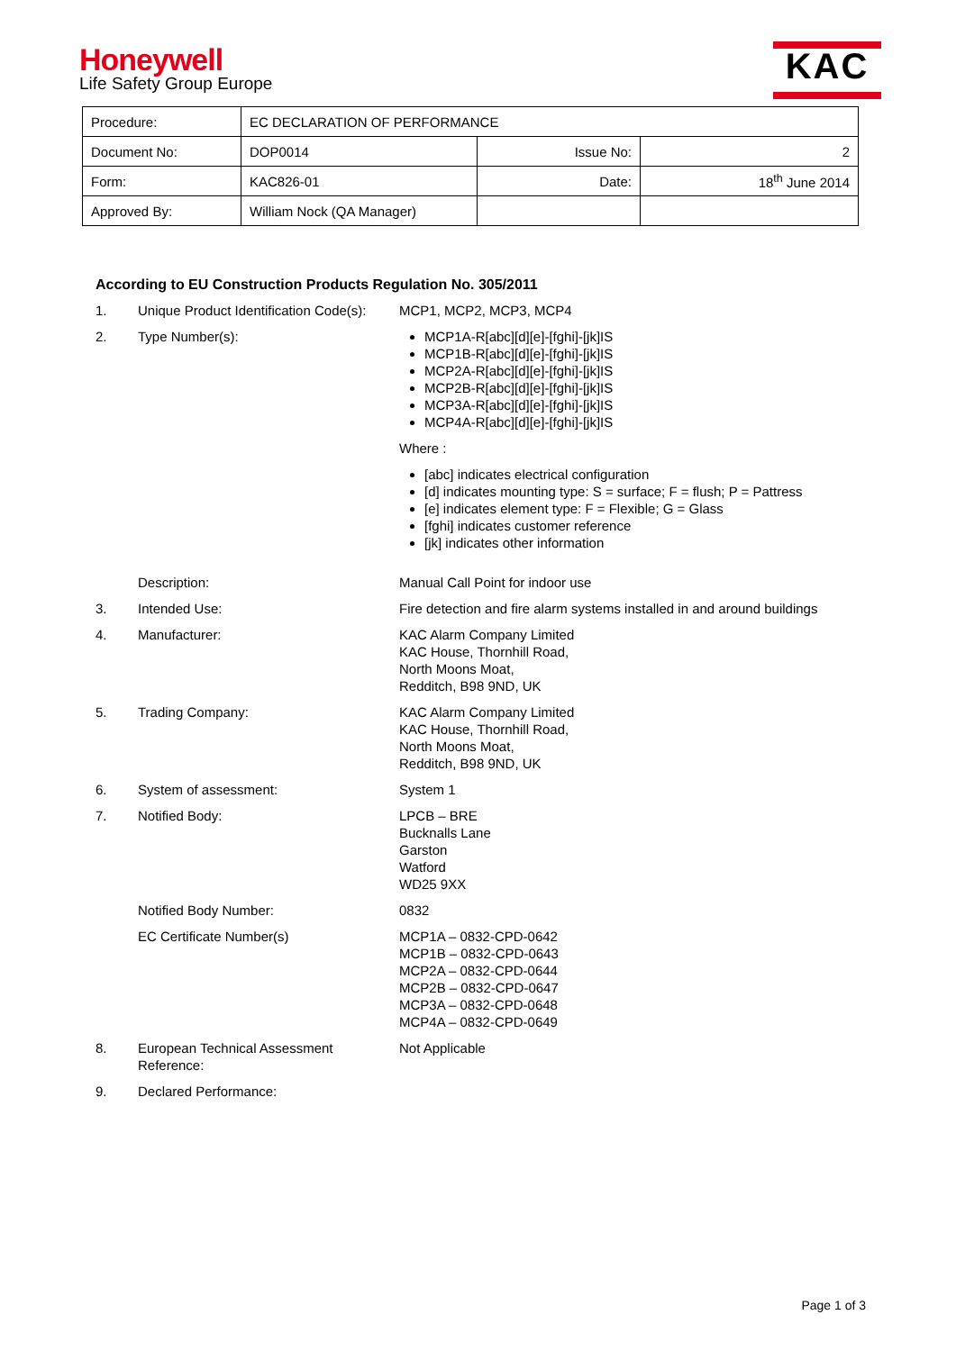Honeywell
Life Safety Group Europe
KAC
| Procedure: | EC DECLARATION OF PERFORMANCE | | |
| Document No: | DOP0014 | Issue No: | 2 |
| Form: | KAC826-01 | Date: | 18<sup>th</sup> June 2014 |
| Approved By: | William Nock (QA Manager) | | |
According to EU Construction Products Regulation No. 305/2011
1. Unique Product Identification Code(s):
MCP1, MCP2, MCP3, MCP4
2. Type Number(s): MCP1A-R[abc][d][e]-[fghi]-[jk]IS
MCP1B-R[abc][d][e]-[fghi]-[jk]IS
MCP2A-R[abc][d][e]-[fghi]-[jk]IS
MCP2B-R[abc][d][e]-[fghi]-[jk]IS
MCP3A-R[abc][d][e]-[fghi]-[jk]IS
MCP4A-R[abc][d][e]-[fghi]-[jk]IS
Where :
[abc] indicates electrical configuration
[d] indicates mounting type: S = surface; F = flush; P = Pattress
[e] indicates element type: F = Flexible; G = Glass
[fghi] indicates customer reference
[jk] indicates other information
Description: Manual Call Point for indoor use
3. Intended Use: Fire detection and fire alarm systems installed in and around buildings
4. Manufacturer: KAC Alarm Company Limited
KAC House, Thornhill Road,
North Moons Moat,
Redditch, B98 9ND, UK
5. Trading Company: KAC Alarm Company Limited
KAC House, Thornhill Road,
North Moons Moat,
Redditch, B98 9ND, UK
6. System of assessment: System 1
7. Notified Body: LPCB – BRE
Bucknalls Lane
Garston
Watford
WD25 9XX
Notified Body Number: 0832
EC Certificate Number(s) MCP1A – 0832-CPD-0642
MCP1B – 0832-CPD-0643
MCP2A – 0832-CPD-0644
MCP2B – 0832-CPD-0647
MCP3A – 0832-CPD-0648
MCP4A – 0832-CPD-0649
8. European Technical Assessment Reference:
Not Applicable
9. Declared Performance:
Page 1 of 3